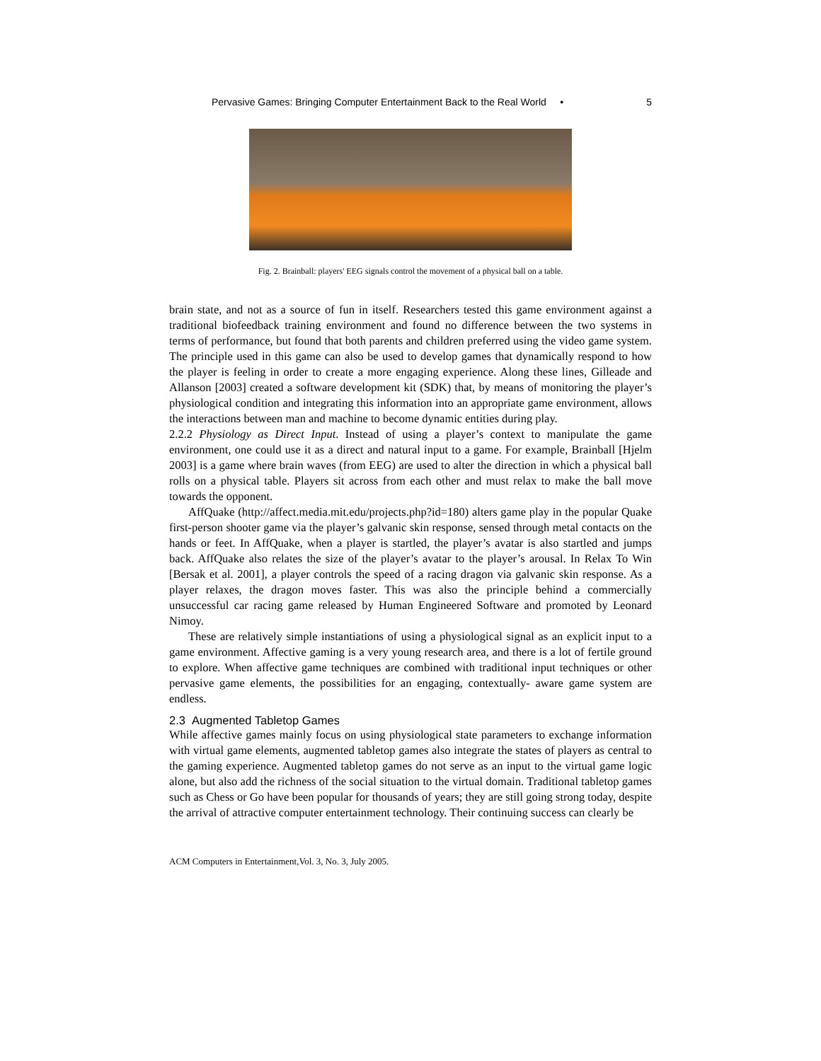Pervasive Games: Bringing Computer Entertainment Back to the Real World • 5
Fig. 2. Brainball: players' EEG signals control the movement of a physical ball on a table.
brain state, and not as a source of fun in itself. Researchers tested this game environment against a traditional biofeedback training environment and found no difference between the two systems in terms of performance, but found that both parents and children preferred using the video game system. The principle used in this game can also be used to develop games that dynamically respond to how the player is feeling in order to create a more engaging experience. Along these lines, Gilleade and Allanson [2003] created a software development kit (SDK) that, by means of monitoring the player’s physiological condition and integrating this information into an appropriate game environment, allows the interactions between man and machine to become dynamic entities during play.
2.2.2 Physiology as Direct Input. Instead of using a player’s context to manipulate the game environment, one could use it as a direct and natural input to a game. For example, Brainball [Hjelm 2003] is a game where brain waves (from EEG) are used to alter the direction in which a physical ball rolls on a physical table. Players sit across from each other and must relax to make the ball move towards the opponent.
AffQuake (http://affect.media.mit.edu/projects.php?id=180) alters game play in the popular Quake first-person shooter game via the player’s galvanic skin response, sensed through metal contacts on the hands or feet. In AffQuake, when a player is startled, the player’s avatar is also startled and jumps back. AffQuake also relates the size of the player’s avatar to the player’s arousal. In Relax To Win [Bersak et al. 2001], a player controls the speed of a racing dragon via galvanic skin response. As a player relaxes, the dragon moves faster. This was also the principle behind a commercially unsuccessful car racing game released by Human Engineered Software and promoted by Leonard Nimoy.
These are relatively simple instantiations of using a physiological signal as an explicit input to a game environment. Affective gaming is a very young research area, and there is a lot of fertile ground to explore. When affective game techniques are combined with traditional input techniques or other pervasive game elements, the possibilities for an engaging, contextually- aware game system are endless.
2.3 Augmented Tabletop Games
While affective games mainly focus on using physiological state parameters to exchange information with virtual game elements, augmented tabletop games also integrate the states of players as central to the gaming experience. Augmented tabletop games do not serve as an input to the virtual game logic alone, but also add the richness of the social situation to the virtual domain. Traditional tabletop games such as Chess or Go have been popular for thousands of years; they are still going strong today, despite the arrival of attractive computer entertainment technology. Their continuing success can clearly be
ACM Computers in Entertainment,Vol. 3, No. 3, July 2005.